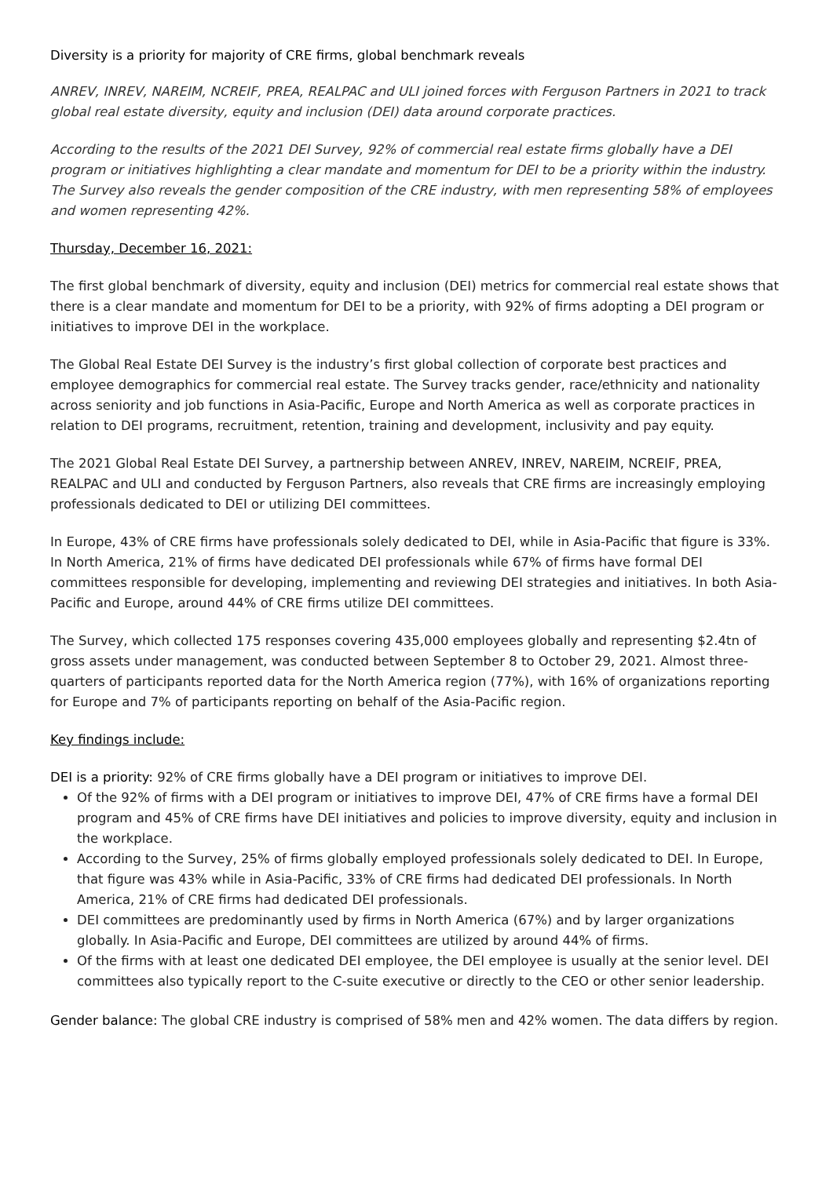Diversity is a priority for majority of CRE firms, global benchmark reveals
ANREV, INREV, NAREIM, NCREIF, PREA, REALPAC and ULI joined forces with Ferguson Partners in 2021 to track global real estate diversity, equity and inclusion (DEI) data around corporate practices.
According to the results of the 2021 DEI Survey, 92% of commercial real estate firms globally have a DEI program or initiatives highlighting a clear mandate and momentum for DEI to be a priority within the industry. The Survey also reveals the gender composition of the CRE industry, with men representing 58% of employees and women representing 42%.
Thursday, December 16, 2021:
The first global benchmark of diversity, equity and inclusion (DEI) metrics for commercial real estate shows that there is a clear mandate and momentum for DEI to be a priority, with 92% of firms adopting a DEI program or initiatives to improve DEI in the workplace.
The Global Real Estate DEI Survey is the industry’s first global collection of corporate best practices and employee demographics for commercial real estate. The Survey tracks gender, race/ethnicity and nationality across seniority and job functions in Asia-Pacific, Europe and North America as well as corporate practices in relation to DEI programs, recruitment, retention, training and development, inclusivity and pay equity.
The 2021 Global Real Estate DEI Survey, a partnership between ANREV, INREV, NAREIM, NCREIF, PREA, REALPAC and ULI and conducted by Ferguson Partners, also reveals that CRE firms are increasingly employing professionals dedicated to DEI or utilizing DEI committees.
In Europe, 43% of CRE firms have professionals solely dedicated to DEI, while in Asia-Pacific that figure is 33%. In North America, 21% of firms have dedicated DEI professionals while 67% of firms have formal DEI committees responsible for developing, implementing and reviewing DEI strategies and initiatives. In both Asia-Pacific and Europe, around 44% of CRE firms utilize DEI committees.
The Survey, which collected 175 responses covering 435,000 employees globally and representing $2.4tn of gross assets under management, was conducted between September 8 to October 29, 2021. Almost three-quarters of participants reported data for the North America region (77%), with 16% of organizations reporting for Europe and 7% of participants reporting on behalf of the Asia-Pacific region.
Key findings include:
DEI is a priority: 92% of CRE firms globally have a DEI program or initiatives to improve DEI.
Of the 92% of firms with a DEI program or initiatives to improve DEI, 47% of CRE firms have a formal DEI program and 45% of CRE firms have DEI initiatives and policies to improve diversity, equity and inclusion in the workplace.
According to the Survey, 25% of firms globally employed professionals solely dedicated to DEI. In Europe, that figure was 43% while in Asia-Pacific, 33% of CRE firms had dedicated DEI professionals. In North America, 21% of CRE firms had dedicated DEI professionals.
DEI committees are predominantly used by firms in North America (67%) and by larger organizations globally. In Asia-Pacific and Europe, DEI committees are utilized by around 44% of firms.
Of the firms with at least one dedicated DEI employee, the DEI employee is usually at the senior level. DEI committees also typically report to the C-suite executive or directly to the CEO or other senior leadership.
Gender balance: The global CRE industry is comprised of 58% men and 42% women. The data differs by region.